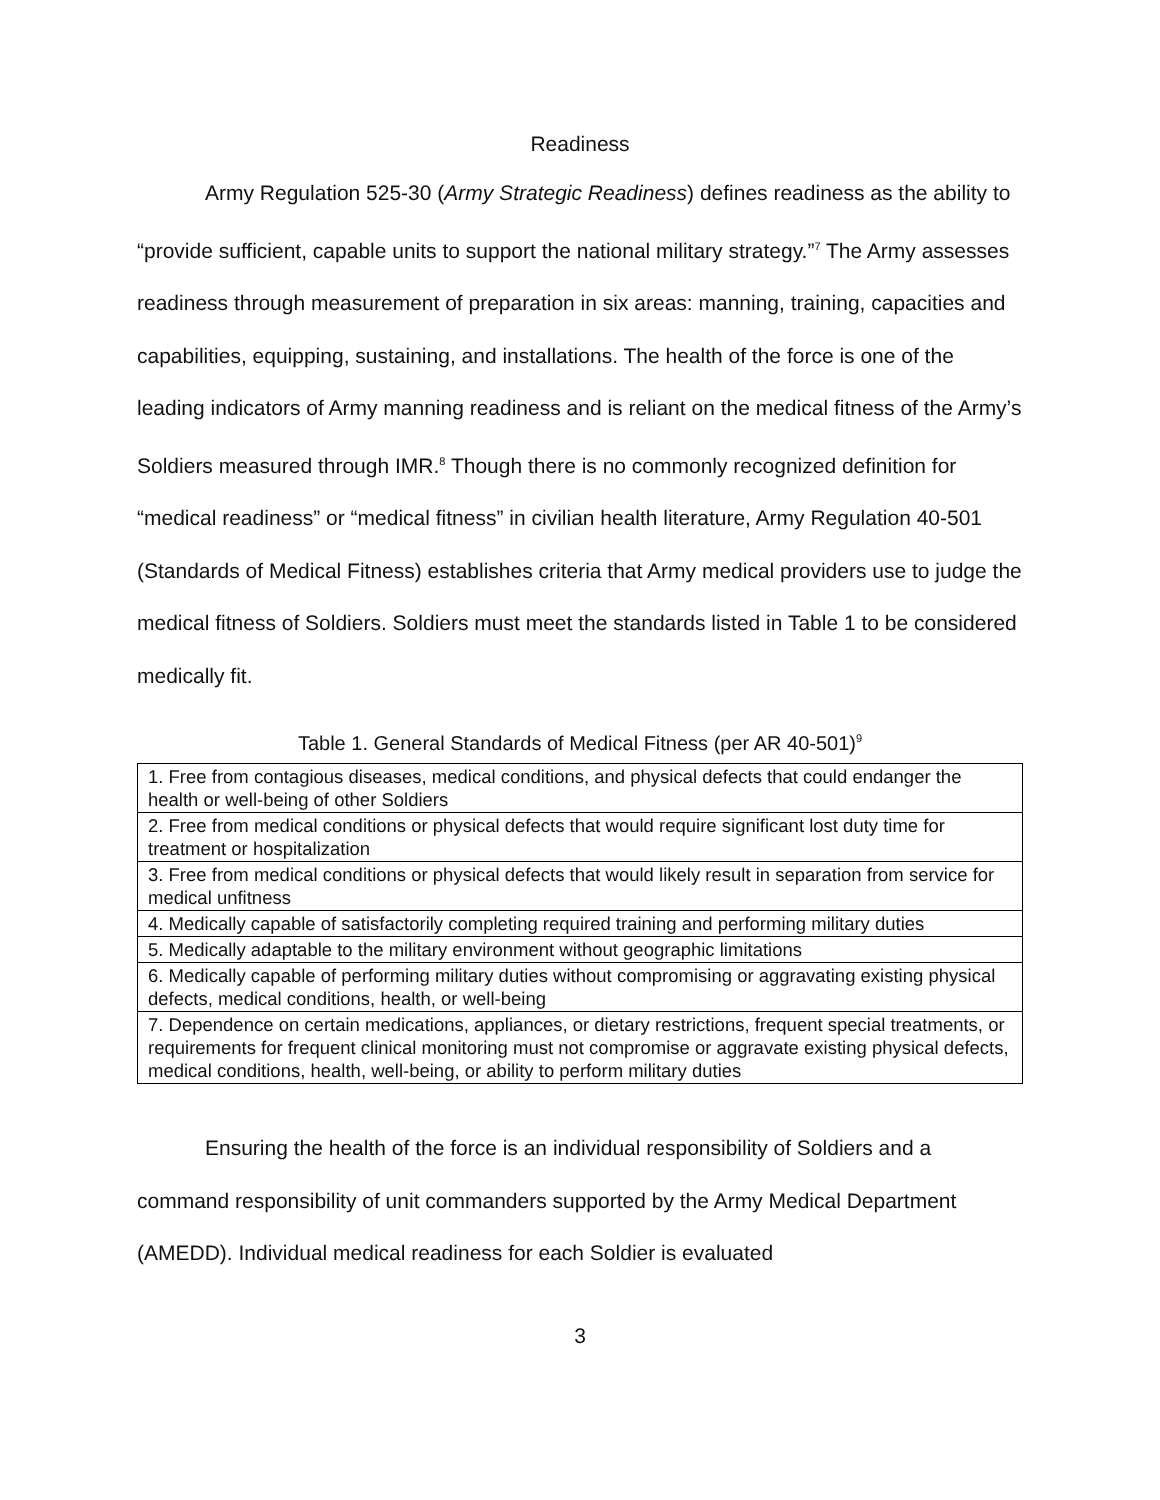Readiness
Army Regulation 525-30 (Army Strategic Readiness) defines readiness as the ability to “provide sufficient, capable units to support the national military strategy.”<sup>7</sup> The Army assesses readiness through measurement of preparation in six areas: manning, training, capacities and capabilities, equipping, sustaining, and installations. The health of the force is one of the leading indicators of Army manning readiness and is reliant on the medical fitness of the Army’s Soldiers measured through IMR.<sup>8</sup> Though there is no commonly recognized definition for “medical readiness” or “medical fitness” in civilian health literature, Army Regulation 40-501 (Standards of Medical Fitness) establishes criteria that Army medical providers use to judge the medical fitness of Soldiers. Soldiers must meet the standards listed in Table 1 to be considered medically fit.
Table 1. General Standards of Medical Fitness (per AR 40-501)<sup>9</sup>
| 1. Free from contagious diseases, medical conditions, and physical defects that could endanger the health or well-being of other Soldiers |
| 2. Free from medical conditions or physical defects that would require significant lost duty time for treatment or hospitalization |
| 3. Free from medical conditions or physical defects that would likely result in separation from service for medical unfitness |
| 4. Medically capable of satisfactorily completing required training and performing military duties |
| 5. Medically adaptable to the military environment without geographic limitations |
| 6. Medically capable of performing military duties without compromising or aggravating existing physical defects, medical conditions, health, or well-being |
| 7. Dependence on certain medications, appliances, or dietary restrictions, frequent special treatments, or requirements for frequent clinical monitoring must not compromise or aggravate existing physical defects, medical conditions, health, well-being, or ability to perform military duties |
Ensuring the health of the force is an individual responsibility of Soldiers and a command responsibility of unit commanders supported by the Army Medical Department (AMEDD). Individual medical readiness for each Soldier is evaluated
3